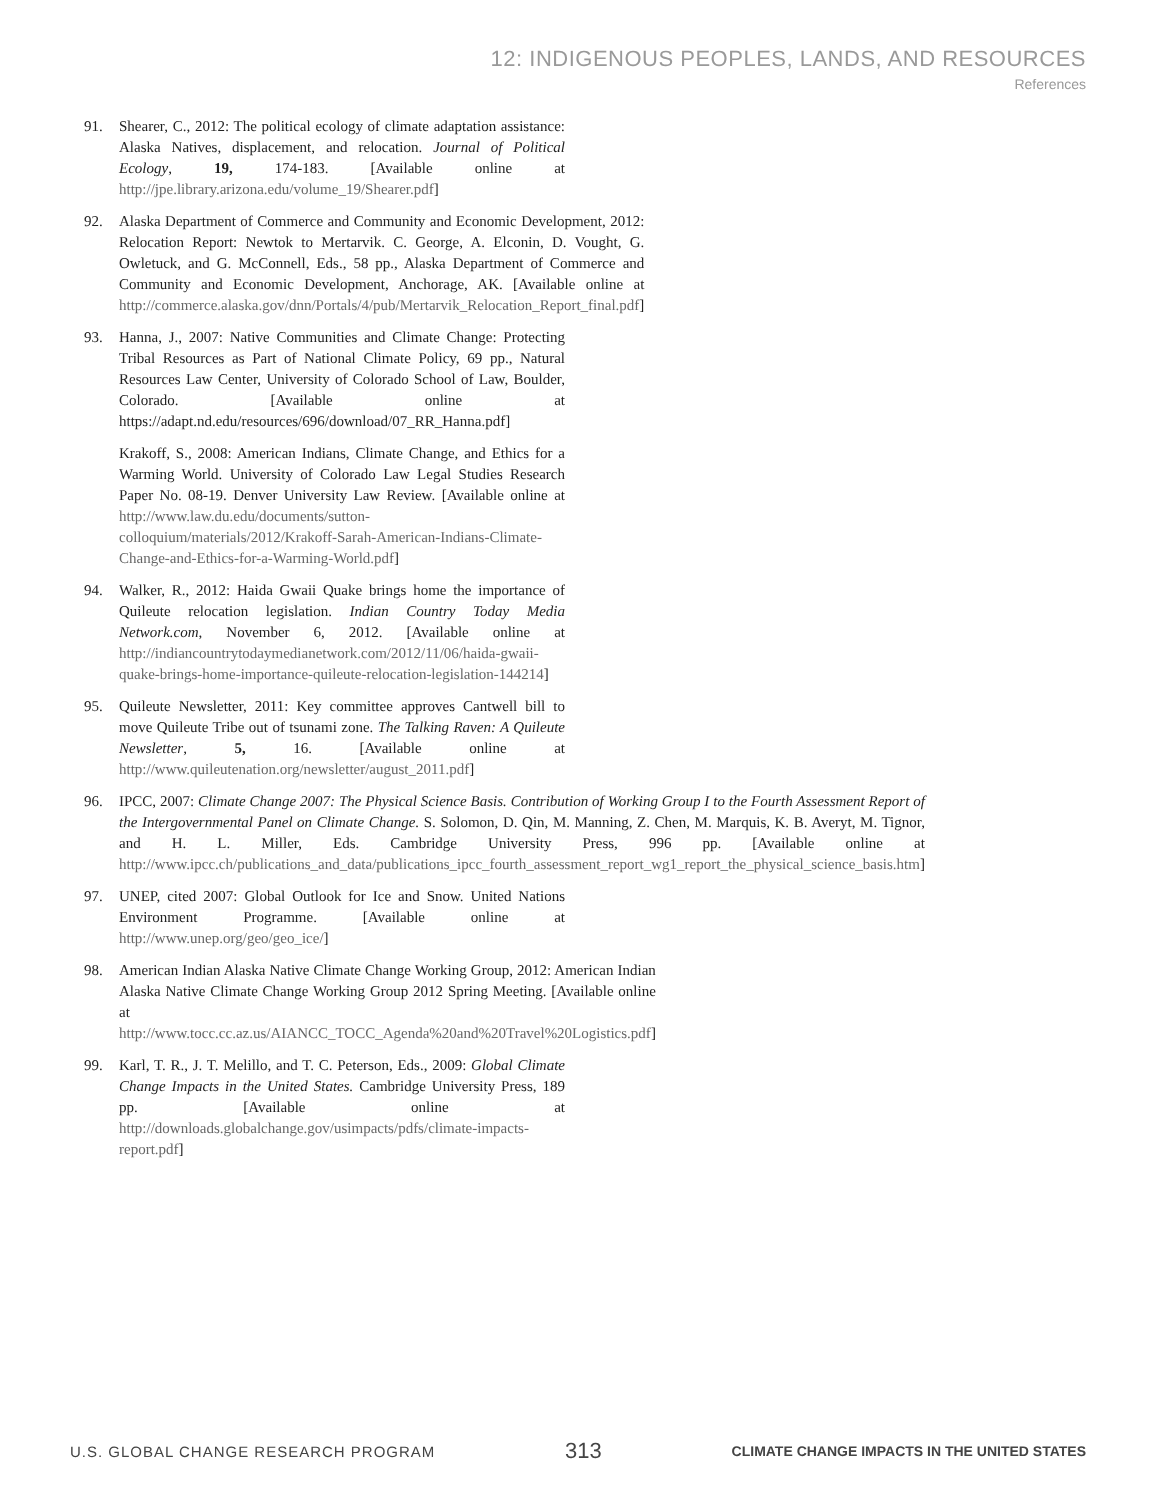12: INDIGENOUS PEOPLES, LANDS, AND RESOURCES
References
91. Shearer, C., 2012: The political ecology of climate adaptation assistance: Alaska Natives, displacement, and relocation. Journal of Political Ecology, 19, 174-183. [Available online at http://jpe.library.arizona.edu/volume_19/Shearer.pdf]
92. Alaska Department of Commerce and Community and Economic Development, 2012: Relocation Report: Newtok to Mertarvik. C. George, A. Elconin, D. Vought, G. Owletuck, and G. McConnell, Eds., 58 pp., Alaska Department of Commerce and Community and Economic Development, Anchorage, AK. [Available online at http://commerce.alaska.gov/dnn/Portals/4/pub/Mertarvik_Relocation_Report_final.pdf]
93. Hanna, J., 2007: Native Communities and Climate Change: Protecting Tribal Resources as Part of National Climate Policy, 69 pp., Natural Resources Law Center, University of Colorado School of Law, Boulder, Colorado. [Available online at https://adapt.nd.edu/resources/696/download/07_RR_Hanna.pdf]
Krakoff, S., 2008: American Indians, Climate Change, and Ethics for a Warming World. University of Colorado Law Legal Studies Research Paper No. 08-19. Denver University Law Review. [Available online at http://www.law.du.edu/documents/sutton-colloquium/materials/2012/Krakoff-Sarah-American-Indians-Climate-Change-and-Ethics-for-a-Warming-World.pdf]
94. Walker, R., 2012: Haida Gwaii Quake brings home the importance of Quileute relocation legislation. Indian Country Today Media Network.com, November 6, 2012. [Available online at http://indiancountrytodaymedianetwork.com/2012/11/06/haida-gwaii-quake-brings-home-importance-quileute-relocation-legislation-144214]
95. Quileute Newsletter, 2011: Key committee approves Cantwell bill to move Quileute Tribe out of tsunami zone. The Talking Raven: A Quileute Newsletter, 5, 16. [Available online at http://www.quileutenation.org/newsletter/august_2011.pdf]
96. IPCC, 2007: Climate Change 2007: The Physical Science Basis. Contribution of Working Group I to the Fourth Assessment Report of the Intergovernmental Panel on Climate Change. S. Solomon, D. Qin, M. Manning, Z. Chen, M. Marquis, K. B. Averyt, M. Tignor, and H. L. Miller, Eds. Cambridge University Press, 996 pp. [Available online at http://www.ipcc.ch/publications_and_data/publications_ipcc_fourth_assessment_report_wg1_report_the_physical_science_basis.htm]
97. UNEP, cited 2007: Global Outlook for Ice and Snow. United Nations Environment Programme. [Available online at http://www.unep.org/geo/geo_ice/]
98. American Indian Alaska Native Climate Change Working Group, 2012: American Indian Alaska Native Climate Change Working Group 2012 Spring Meeting. [Available online at http://www.tocc.cc.az.us/AIANCC_TOCC_Agenda%20and%20Travel%20Logistics.pdf]
99. Karl, T. R., J. T. Melillo, and T. C. Peterson, Eds., 2009: Global Climate Change Impacts in the United States. Cambridge University Press, 189 pp. [Available online at http://downloads.globalchange.gov/usimpacts/pdfs/climate-impacts-report.pdf]
U.S. GLOBAL CHANGE RESEARCH PROGRAM 313 CLIMATE CHANGE IMPACTS IN THE UNITED STATES